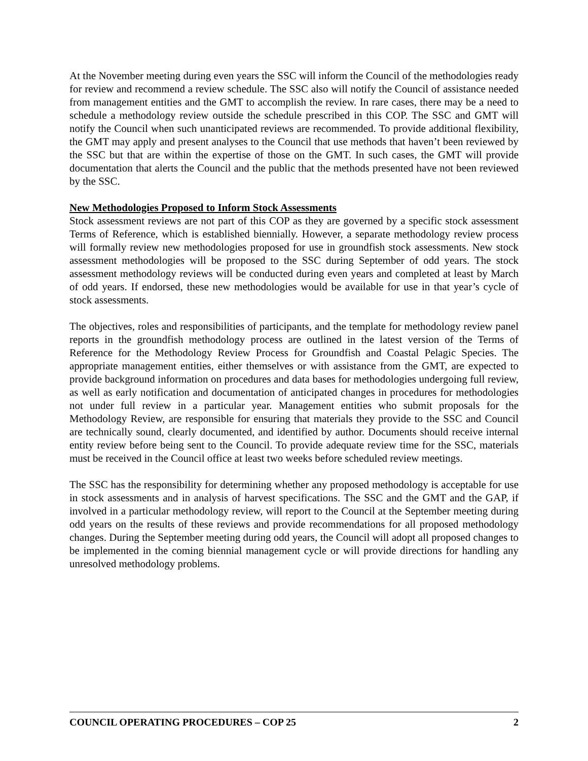At the November meeting during even years the SSC will inform the Council of the methodologies ready for review and recommend a review schedule. The SSC also will notify the Council of assistance needed from management entities and the GMT to accomplish the review. In rare cases, there may be a need to schedule a methodology review outside the schedule prescribed in this COP. The SSC and GMT will notify the Council when such unanticipated reviews are recommended. To provide additional flexibility, the GMT may apply and present analyses to the Council that use methods that haven’t been reviewed by the SSC but that are within the expertise of those on the GMT. In such cases, the GMT will provide documentation that alerts the Council and the public that the methods presented have not been reviewed by the SSC.
New Methodologies Proposed to Inform Stock Assessments
Stock assessment reviews are not part of this COP as they are governed by a specific stock assessment Terms of Reference, which is established biennially. However, a separate methodology review process will formally review new methodologies proposed for use in groundfish stock assessments. New stock assessment methodologies will be proposed to the SSC during September of odd years. The stock assessment methodology reviews will be conducted during even years and completed at least by March of odd years. If endorsed, these new methodologies would be available for use in that year’s cycle of stock assessments.
The objectives, roles and responsibilities of participants, and the template for methodology review panel reports in the groundfish methodology process are outlined in the latest version of the Terms of Reference for the Methodology Review Process for Groundfish and Coastal Pelagic Species. The appropriate management entities, either themselves or with assistance from the GMT, are expected to provide background information on procedures and data bases for methodologies undergoing full review, as well as early notification and documentation of anticipated changes in procedures for methodologies not under full review in a particular year. Management entities who submit proposals for the Methodology Review, are responsible for ensuring that materials they provide to the SSC and Council are technically sound, clearly documented, and identified by author. Documents should receive internal entity review before being sent to the Council. To provide adequate review time for the SSC, materials must be received in the Council office at least two weeks before scheduled review meetings.
The SSC has the responsibility for determining whether any proposed methodology is acceptable for use in stock assessments and in analysis of harvest specifications. The SSC and the GMT and the GAP, if involved in a particular methodology review, will report to the Council at the September meeting during odd years on the results of these reviews and provide recommendations for all proposed methodology changes. During the September meeting during odd years, the Council will adopt all proposed changes to be implemented in the coming biennial management cycle or will provide directions for handling any unresolved methodology problems.
COUNCIL OPERATING PROCEDURES – COP 25 2